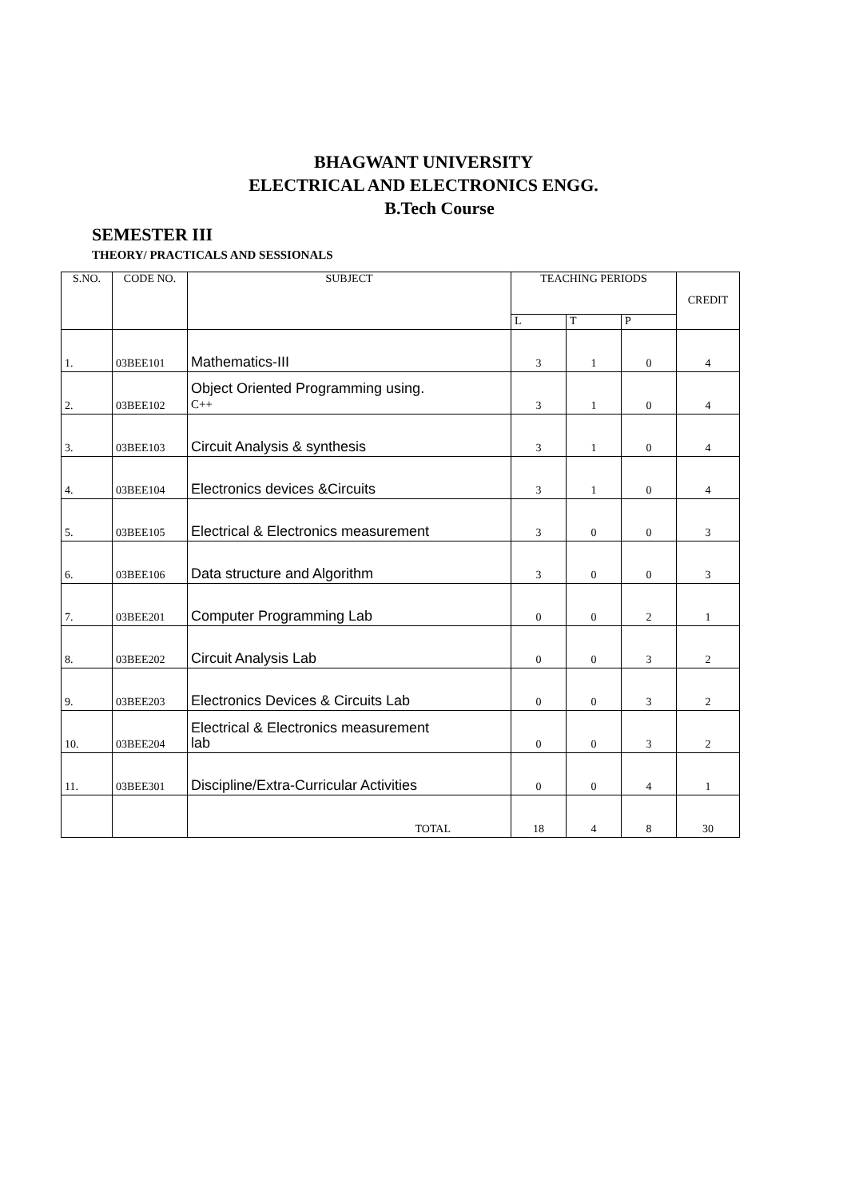BHAGWANT UNIVERSITY
ELECTRICAL AND ELECTRONICS ENGG.
B.Tech Course
SEMESTER III
THEORY/ PRACTICALS AND SESSIONALS
| S.NO. | CODE NO. | SUBJECT | TEACHING PERIODS | | | CREDIT |
| --- | --- | --- | --- | --- | --- | --- |
| | | | L | T | P | |
| 1. | 03BEE101 | Mathematics-III | 3 | 1 | 0 | 4 |
| 2. | 03BEE102 | Object Oriented Programming using. C++ | 3 | 1 | 0 | 4 |
| 3. | 03BEE103 | Circuit Analysis & synthesis | 3 | 1 | 0 | 4 |
| 4. | 03BEE104 | Electronics devices &Circuits | 3 | 1 | 0 | 4 |
| 5. | 03BEE105 | Electrical & Electronics measurement | 3 | 0 | 0 | 3 |
| 6. | 03BEE106 | Data structure and Algorithm | 3 | 0 | 0 | 3 |
| 7. | 03BEE201 | Computer Programming Lab | 0 | 0 | 2 | 1 |
| 8. | 03BEE202 | Circuit Analysis Lab | 0 | 0 | 3 | 2 |
| 9. | 03BEE203 | Electronics Devices & Circuits Lab | 0 | 0 | 3 | 2 |
| 10. | 03BEE204 | Electrical & Electronics measurement lab | 0 | 0 | 3 | 2 |
| 11. | 03BEE301 | Discipline/Extra-Curricular Activities | 0 | 0 | 4 | 1 |
| | | TOTAL | 18 | 4 | 8 | 30 |